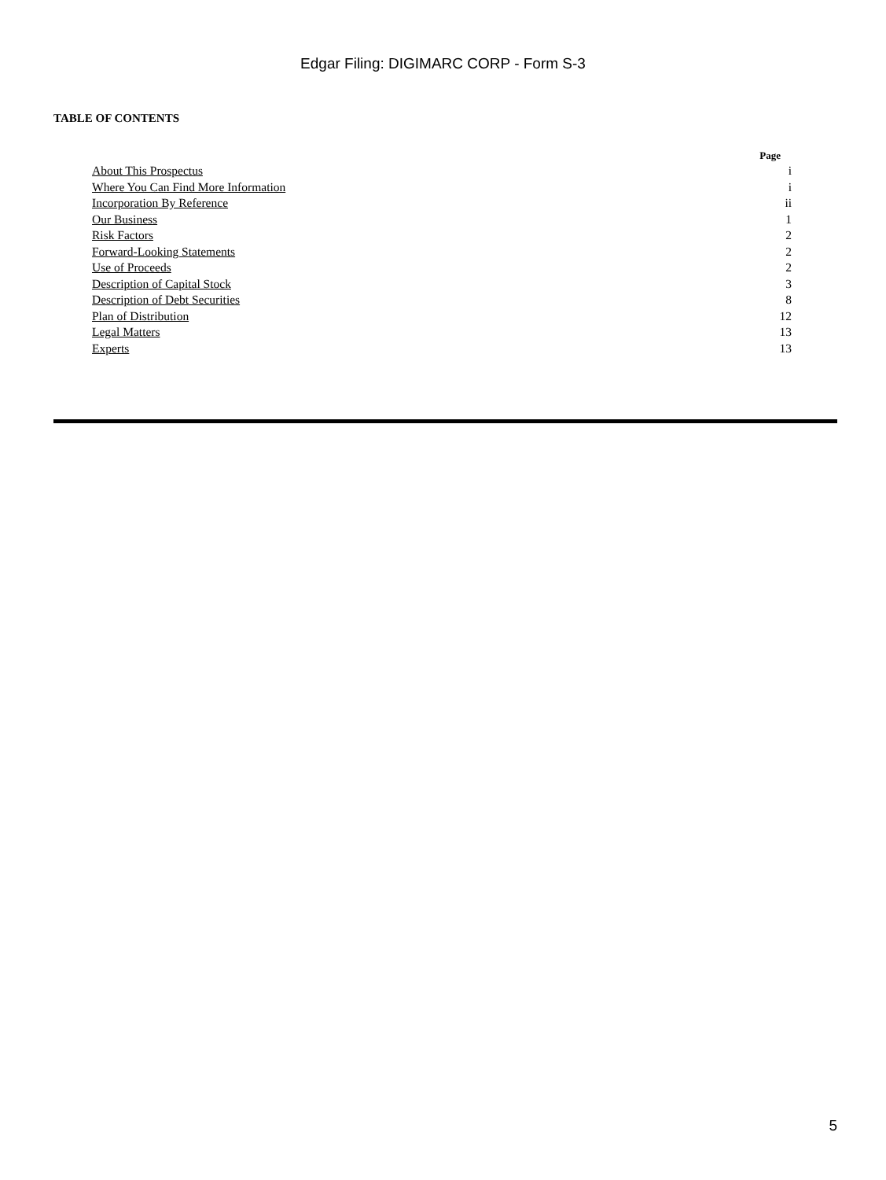Edgar Filing: DIGIMARC CORP - Form S-3
TABLE OF CONTENTS
| | Page |
| About This Prospectus | i |
| Where You Can Find More Information | i |
| Incorporation By Reference | ii |
| Our Business | 1 |
| Risk Factors | 2 |
| Forward-Looking Statements | 2 |
| Use of Proceeds | 2 |
| Description of Capital Stock | 3 |
| Description of Debt Securities | 8 |
| Plan of Distribution | 12 |
| Legal Matters | 13 |
| Experts | 13 |
5